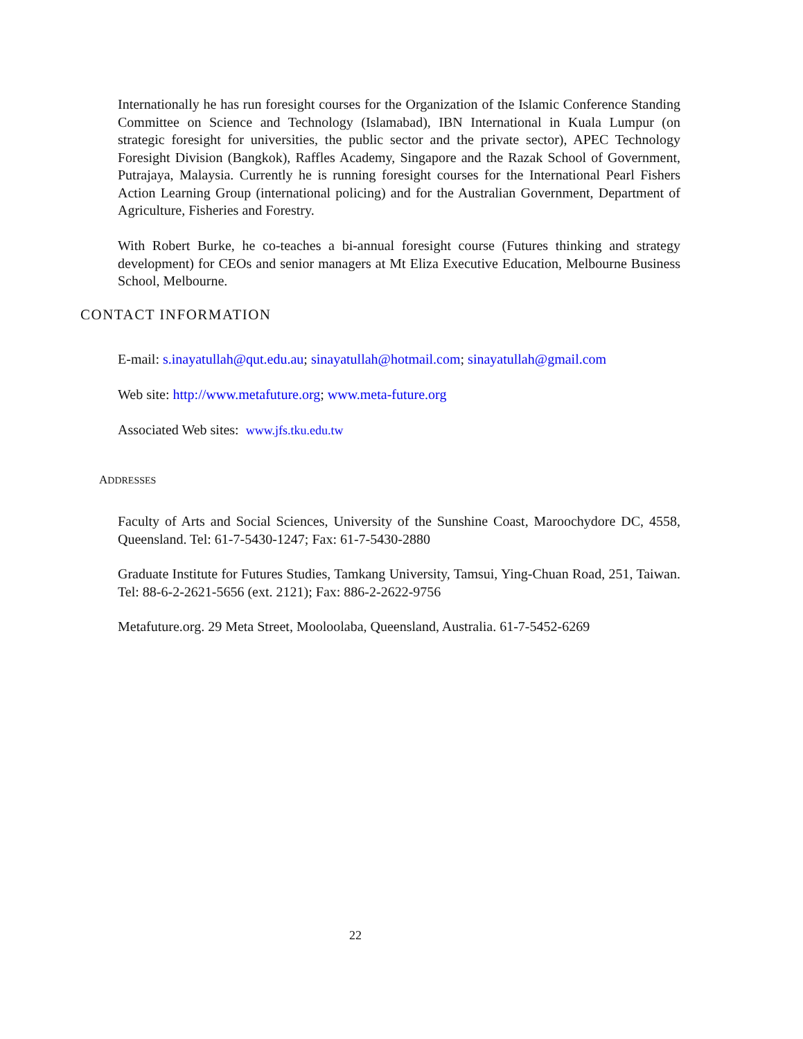Internationally he has run foresight courses for the Organization of the Islamic Conference Standing Committee on Science and Technology (Islamabad), IBN International in Kuala Lumpur (on strategic foresight for universities, the public sector and the private sector), APEC Technology Foresight Division (Bangkok), Raffles Academy, Singapore and the Razak School of Government, Putrajaya, Malaysia. Currently he is running foresight courses for the International Pearl Fishers Action Learning Group (international policing) and for the Australian Government, Department of Agriculture, Fisheries and Forestry.
With Robert Burke, he co-teaches a bi-annual foresight course (Futures thinking and strategy development) for CEOs and senior managers at Mt Eliza Executive Education, Melbourne Business School, Melbourne.
CONTACT INFORMATION
E-mail: s.inayatullah@qut.edu.au; sinayatullah@hotmail.com; sinayatullah@gmail.com
Web site: http://www.metafuture.org; www.meta-future.org
Associated Web sites: www.jfs.tku.edu.tw
ADDRESSES
Faculty of Arts and Social Sciences, University of the Sunshine Coast, Maroochydore DC, 4558, Queensland. Tel: 61-7-5430-1247; Fax: 61-7-5430-2880
Graduate Institute for Futures Studies, Tamkang University, Tamsui, Ying-Chuan Road, 251, Taiwan. Tel: 88-6-2-2621-5656 (ext. 2121); Fax: 886-2-2622-9756
Metafuture.org. 29 Meta Street, Mooloolaba, Queensland, Australia. 61-7-5452-6269
22